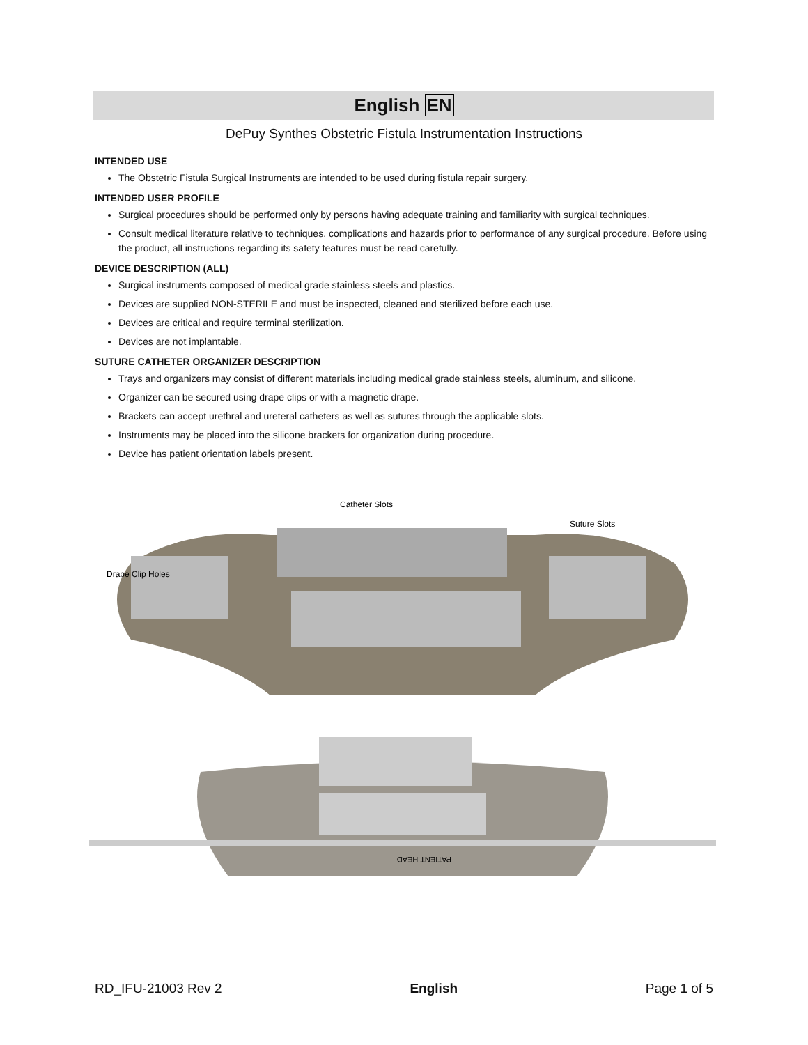English EN
DePuy Synthes Obstetric Fistula Instrumentation Instructions
INTENDED USE
The Obstetric Fistula Surgical Instruments are intended to be used during fistula repair surgery.
INTENDED USER PROFILE
Surgical procedures should be performed only by persons having adequate training and familiarity with surgical techniques.
Consult medical literature relative to techniques, complications and hazards prior to performance of any surgical procedure. Before using the product, all instructions regarding its safety features must be read carefully.
DEVICE DESCRIPTION (ALL)
Surgical instruments composed of medical grade stainless steels and plastics.
Devices are supplied NON-STERILE and must be inspected, cleaned and sterilized before each use.
Devices are critical and require terminal sterilization.
Devices are not implantable.
SUTURE CATHETER ORGANIZER DESCRIPTION
Trays and organizers may consist of different materials including medical grade stainless steels, aluminum, and silicone.
Organizer can be secured using drape clips or with a magnetic drape.
Brackets can accept urethral and ureteral catheters as well as sutures through the applicable slots.
Instruments may be placed into the silicone brackets for organization during procedure.
Device has patient orientation labels present.
Catheter Slots
Suture Slots
Drape Clip Holes
PATIENT HEAD
RD_IFU-21003 Rev 2 English Page 1 of 5